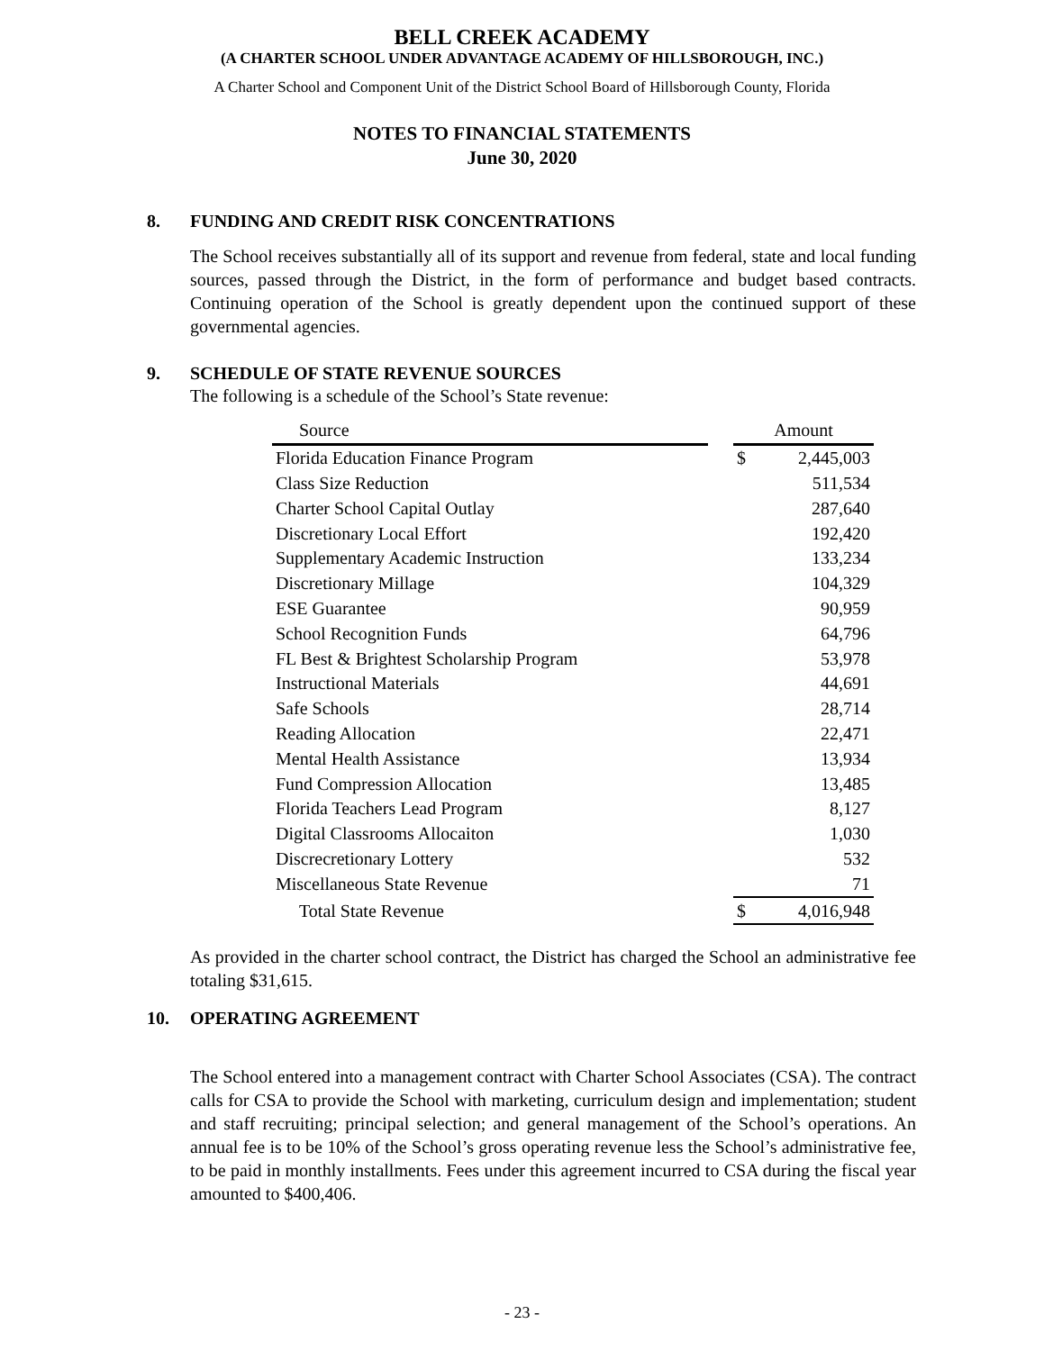BELL CREEK ACADEMY
(A CHARTER SCHOOL UNDER ADVANTAGE ACADEMY OF HILLSBOROUGH, INC.)
A Charter School and Component Unit of the District School Board of Hillsborough County, Florida
NOTES TO FINANCIAL STATEMENTS
June 30, 2020
8. FUNDING AND CREDIT RISK CONCENTRATIONS
The School receives substantially all of its support and revenue from federal, state and local funding sources, passed through the District, in the form of performance and budget based contracts. Continuing operation of the School is greatly dependent upon the continued support of these governmental agencies.
9. SCHEDULE OF STATE REVENUE SOURCES
The following is a schedule of the School’s State revenue:
| Source | | Amount | |
| --- | --- | --- | --- |
| Florida Education Finance Program | | $ | 2,445,003 |
| Class Size Reduction | | | 511,534 |
| Charter School Capital Outlay | | | 287,640 |
| Discretionary Local Effort | | | 192,420 |
| Supplementary Academic Instruction | | | 133,234 |
| Discretionary Millage | | | 104,329 |
| ESE Guarantee | | | 90,959 |
| School Recognition Funds | | | 64,796 |
| FL Best & Brightest Scholarship Program | | | 53,978 |
| Instructional Materials | | | 44,691 |
| Safe Schools | | | 28,714 |
| Reading Allocation | | | 22,471 |
| Mental Health Assistance | | | 13,934 |
| Fund Compression Allocation | | | 13,485 |
| Florida Teachers Lead Program | | | 8,127 |
| Digital Classrooms Allocaiton | | | 1,030 |
| Discrecretionary Lottery | | | 532 |
| Miscellaneous State Revenue | | | 71 |
| Total State Revenue | | $ | 4,016,948 |
As provided in the charter school contract, the District has charged the School an administrative fee totaling $31,615.
10. OPERATING AGREEMENT
The School entered into a management contract with Charter School Associates (CSA). The contract calls for CSA to provide the School with marketing, curriculum design and implementation; student and staff recruiting; principal selection; and general management of the School’s operations. An annual fee is to be 10% of the School’s gross operating revenue less the School’s administrative fee, to be paid in monthly installments. Fees under this agreement incurred to CSA during the fiscal year amounted to $400,406.
- 23 -